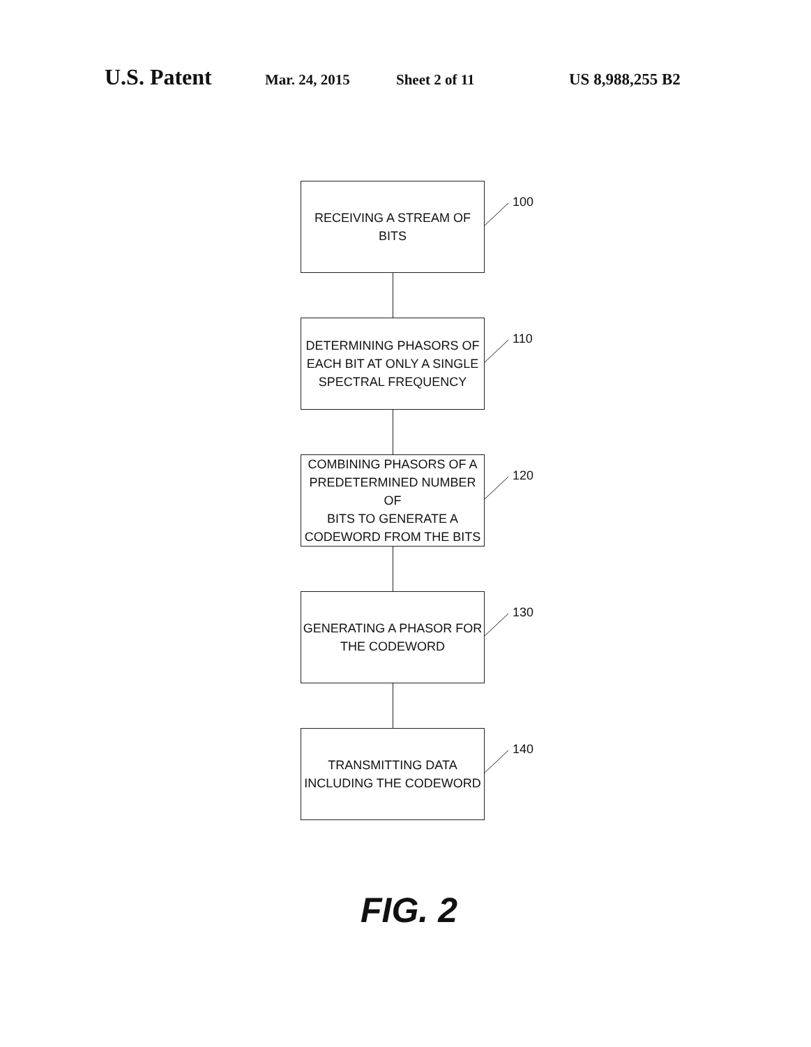U.S. Patent
Mar. 24, 2015 Sheet 2 of 11 US 8,988,255 B2
RECEIVING A STREAM OF BITS
100
DETERMINING PHASORS OF
EACH BIT AT ONLY A SINGLE
SPECTRAL FREQUENCY
110
COMBINING PHASORS OF A
PREDETERMINED NUMBER OF
BITS TO GENERATE A
CODEWORD FROM THE BITS
120
GENERATING A PHASOR FOR
THE CODEWORD
130
TRANSMITTING DATA
INCLUDING THE CODEWORD
140
FIG. 2